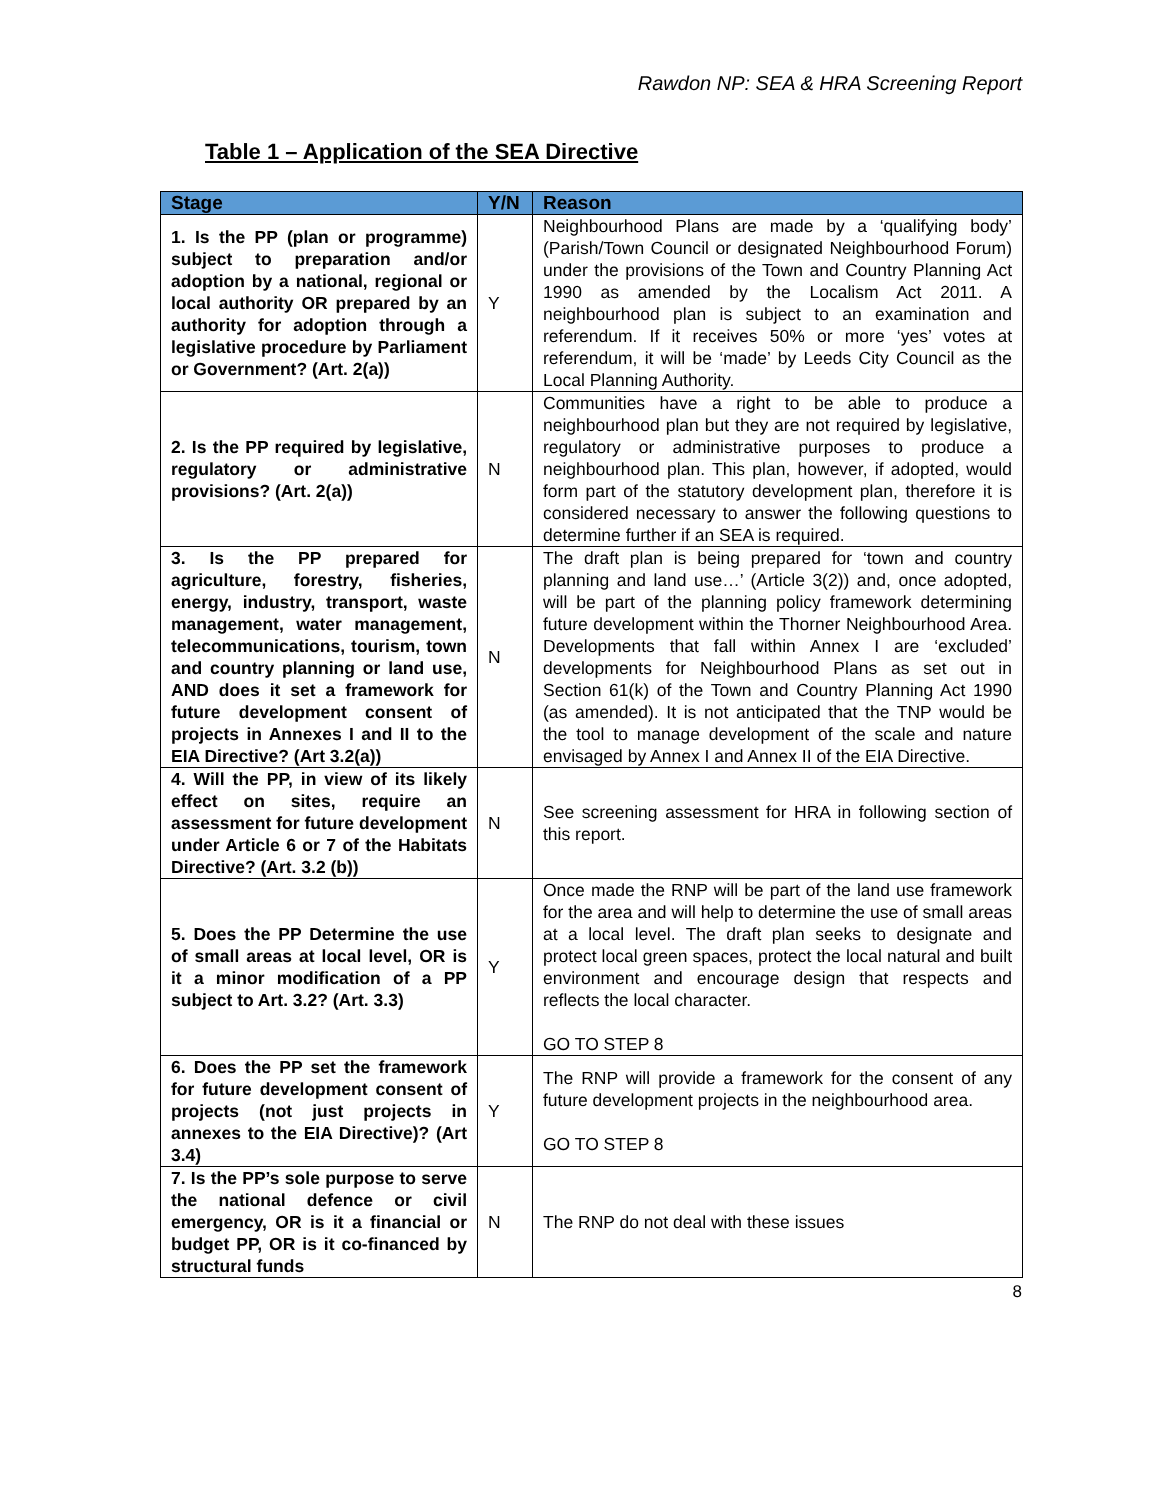Rawdon NP: SEA & HRA Screening Report
Table 1 – Application of the SEA Directive
| Stage | Y/N | Reason |
| --- | --- | --- |
| 1. Is the PP (plan or programme) subject to preparation and/or adoption by a national, regional or local authority OR prepared by an authority for adoption through a legislative procedure by Parliament or Government? (Art. 2(a)) | Y | Neighbourhood Plans are made by a ‘qualifying body’ (Parish/Town Council or designated Neighbourhood Forum) under the provisions of the Town and Country Planning Act 1990 as amended by the Localism Act 2011. A neighbourhood plan is subject to an examination and referendum. If it receives 50% or more ‘yes’ votes at referendum, it will be ‘made’ by Leeds City Council as the Local Planning Authority. |
| 2. Is the PP required by legislative, regulatory or administrative provisions? (Art. 2(a)) | N | Communities have a right to be able to produce a neighbourhood plan but they are not required by legislative, regulatory or administrative purposes to produce a neighbourhood plan. This plan, however, if adopted, would form part of the statutory development plan, therefore it is considered necessary to answer the following questions to determine further if an SEA is required. |
| 3. Is the PP prepared for agriculture, forestry, fisheries, energy, industry, transport, waste management, water management, telecommunications, tourism, town and country planning or land use, AND does it set a framework for future development consent of projects in Annexes I and II to the EIA Directive? (Art 3.2(a)) | N | The draft plan is being prepared for ‘town and country planning and land use…’ (Article 3(2)) and, once adopted, will be part of the planning policy framework determining future development within the Thorner Neighbourhood Area. Developments that fall within Annex I are ‘excluded’ developments for Neighbourhood Plans as set out in Section 61(k) of the Town and Country Planning Act 1990 (as amended). It is not anticipated that the TNP would be the tool to manage development of the scale and nature envisaged by Annex I and Annex II of the EIA Directive. |
| 4. Will the PP, in view of its likely effect on sites, require an assessment for future development under Article 6 or 7 of the Habitats Directive? (Art. 3.2 (b)) | N | See screening assessment for HRA in following section of this report. |
| 5. Does the PP Determine the use of small areas at local level, OR is it a minor modification of a PP subject to Art. 3.2? (Art. 3.3) | Y | Once made the RNP will be part of the land use framework for the area and will help to determine the use of small areas at a local level. The draft plan seeks to designate and protect local green spaces, protect the local natural and built environment and encourage design that respects and reflects the local character. GO TO STEP 8 |
| 6. Does the PP set the framework for future development consent of projects (not just projects in annexes to the EIA Directive)? (Art 3.4) | Y | The RNP will provide a framework for the consent of any future development projects in the neighbourhood area. GO TO STEP 8 |
| 7. Is the PP’s sole purpose to serve the national defence or civil emergency, OR is it a financial or budget PP, OR is it co-financed by structural funds | N | The RNP do not deal with these issues |
8